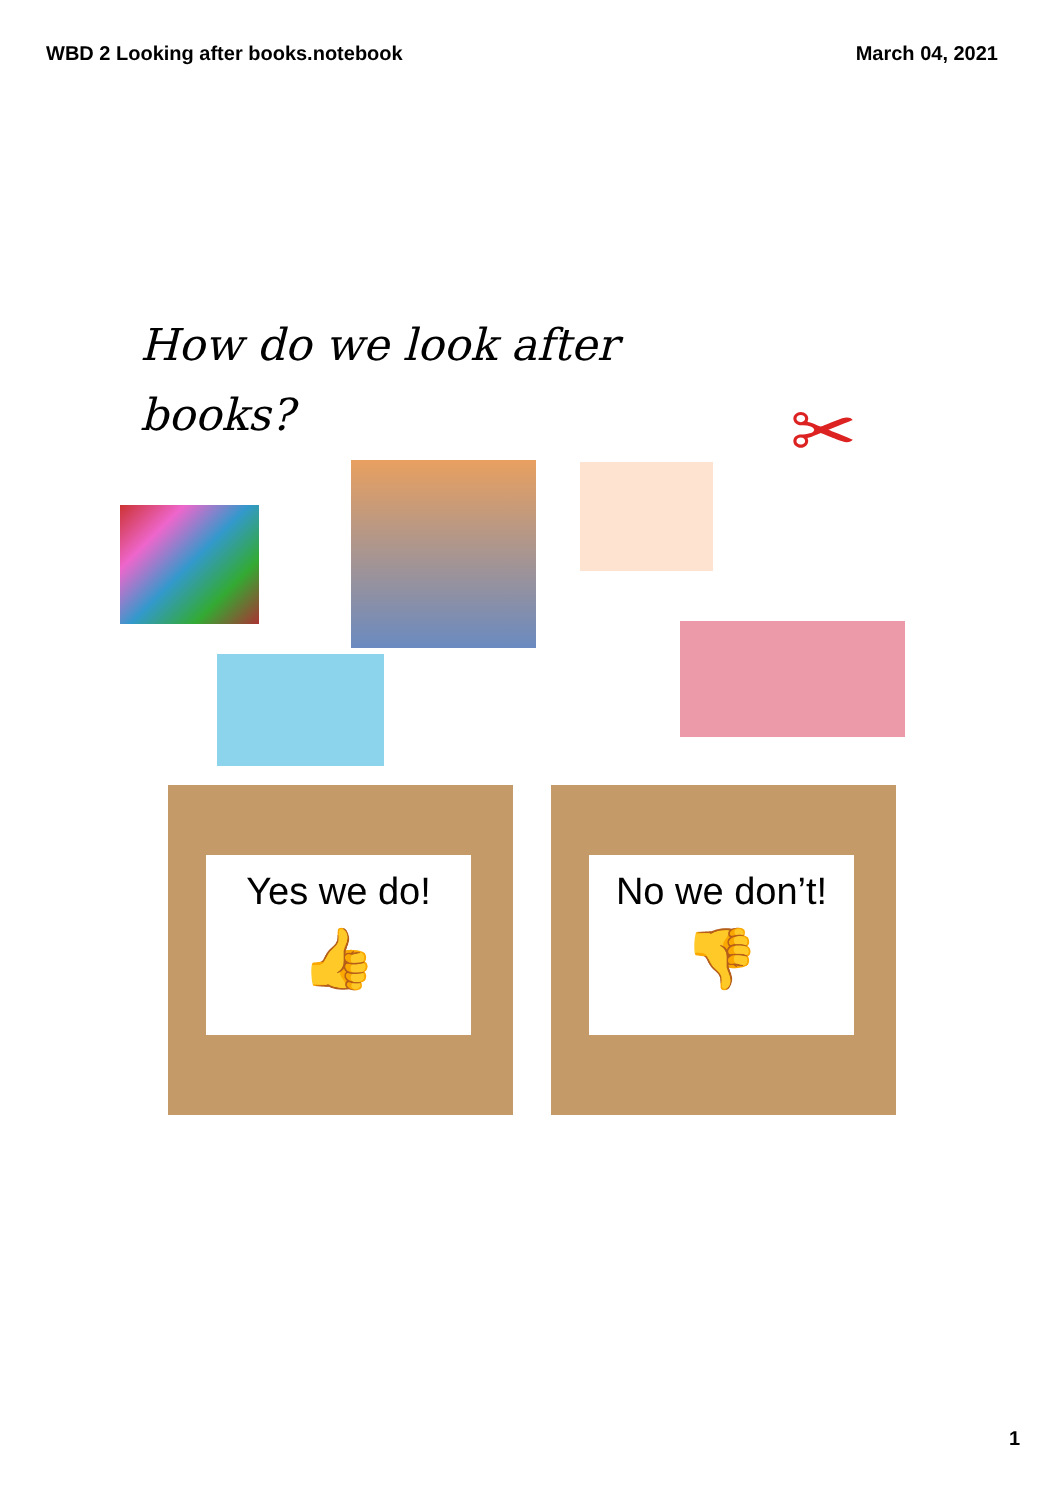WBD 2 Looking after books.notebook March 04, 2021
How do we look after books?
✂
Yes we do!
👍
No we don’t!
👎
1